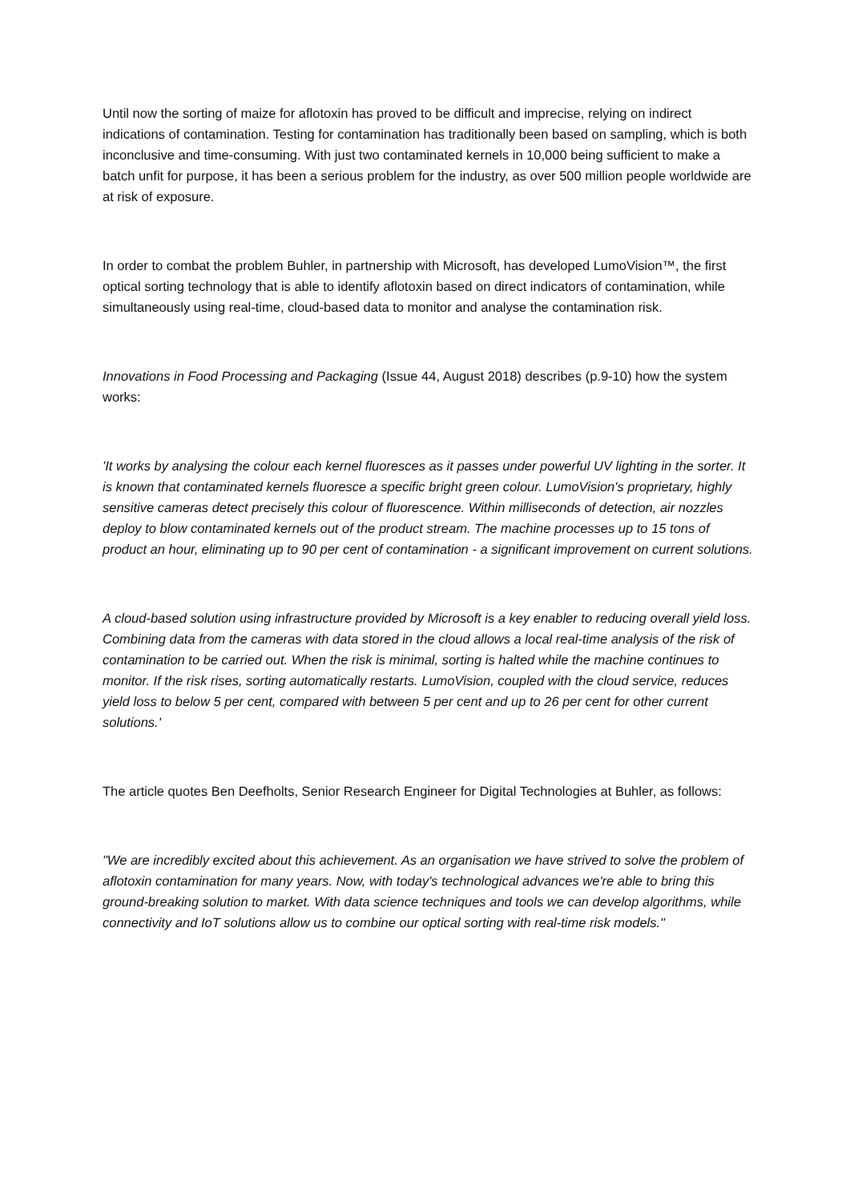Until now the sorting of maize for aflotoxin has proved to be difficult and imprecise, relying on indirect indications of contamination. Testing for contamination has traditionally been based on sampling, which is both inconclusive and time-consuming. With just two contaminated kernels in 10,000 being sufficient to make a batch unfit for purpose, it has been a serious problem for the industry, as over 500 million people worldwide are at risk of exposure.
In order to combat the problem Buhler, in partnership with Microsoft, has developed LumoVision™, the first optical sorting technology that is able to identify aflotoxin based on direct indicators of contamination, while simultaneously using real-time, cloud-based data to monitor and analyse the contamination risk.
Innovations in Food Processing and Packaging (Issue 44, August 2018) describes (p.9-10) how the system works:
'It works by analysing the colour each kernel fluoresces as it passes under powerful UV lighting in the sorter. It is known that contaminated kernels fluoresce a specific bright green colour. LumoVision's proprietary, highly sensitive cameras detect precisely this colour of fluorescence. Within milliseconds of detection, air nozzles deploy to blow contaminated kernels out of the product stream. The machine processes up to 15 tons of product an hour, eliminating up to 90 per cent of contamination - a significant improvement on current solutions.
A cloud-based solution using infrastructure provided by Microsoft is a key enabler to reducing overall yield loss. Combining data from the cameras with data stored in the cloud allows a local real-time analysis of the risk of contamination to be carried out. When the risk is minimal, sorting is halted while the machine continues to monitor. If the risk rises, sorting automatically restarts. LumoVision, coupled with the cloud service, reduces yield loss to below 5 per cent, compared with between 5 per cent and up to 26 per cent for other current solutions.'
The article quotes Ben Deefholts, Senior Research Engineer for Digital Technologies at Buhler, as follows:
"We are incredibly excited about this achievement. As an organisation we have strived to solve the problem of aflotoxin contamination for many years. Now, with today's technological advances we're able to bring this ground-breaking solution to market. With data science techniques and tools we can develop algorithms, while connectivity and IoT solutions allow us to combine our optical sorting with real-time risk models."